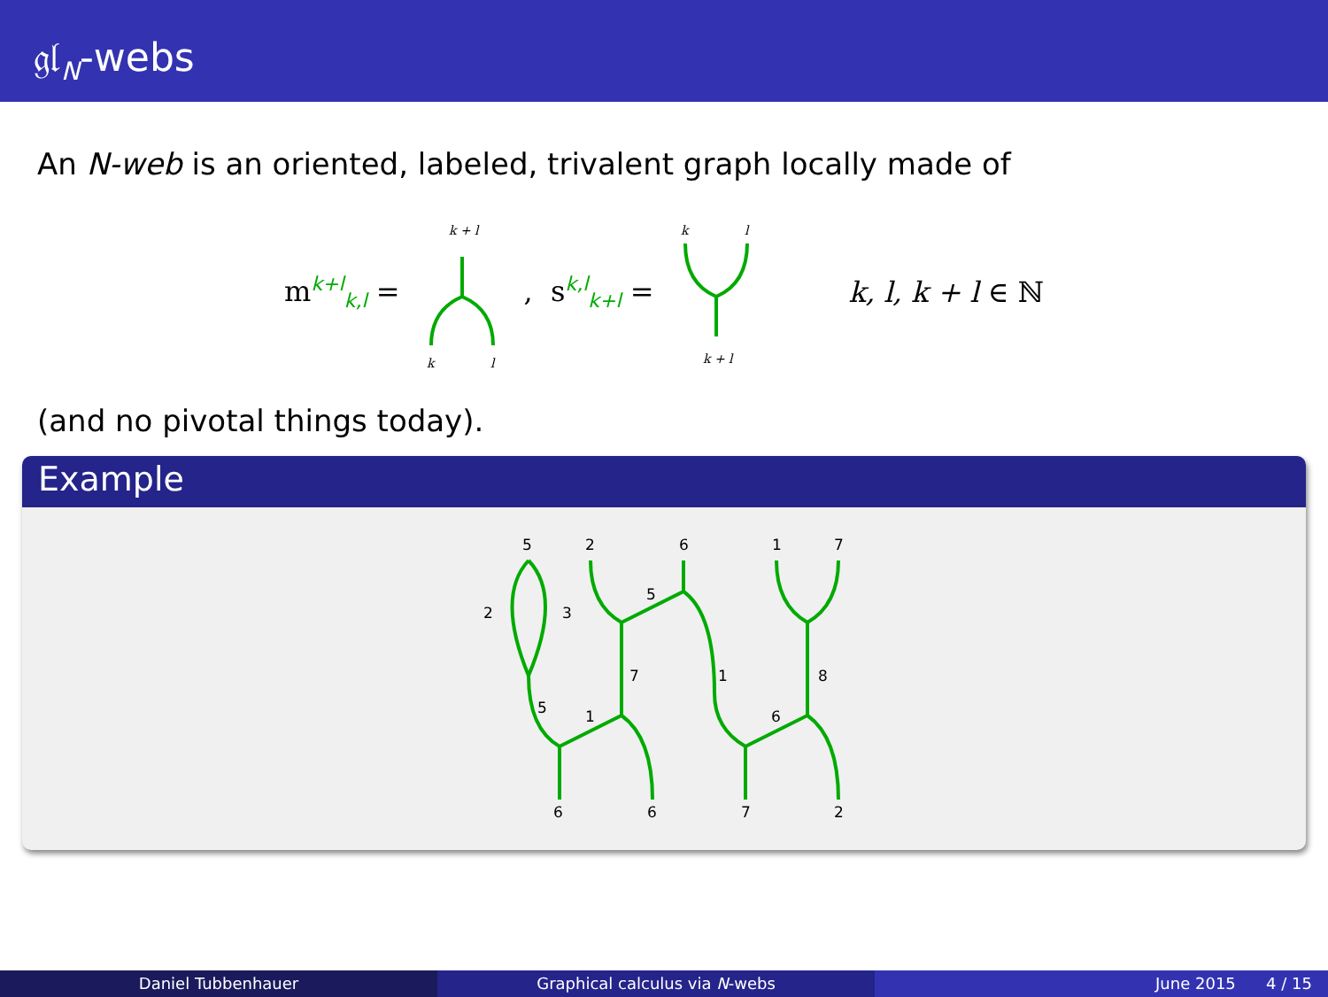𝔤𝔩<sub>N</sub>-webs
An N-web is an oriented, labeled, trivalent graph locally made of
m<sup>k+l</sup><sub>k,l</sub> =
k + l
k
l
, s<sup>k,l</sup><sub>k+l</sub> =
k
l
k + l
k, l, k + l ∈ ℕ
(and no pivotal things today).
Example
5
2
6
1
7
2
3
5
7
1
8
5
1
6
6
6
7
2
Daniel Tubbenhauer Graphical calculus via N-webs June 2015 4 / 15